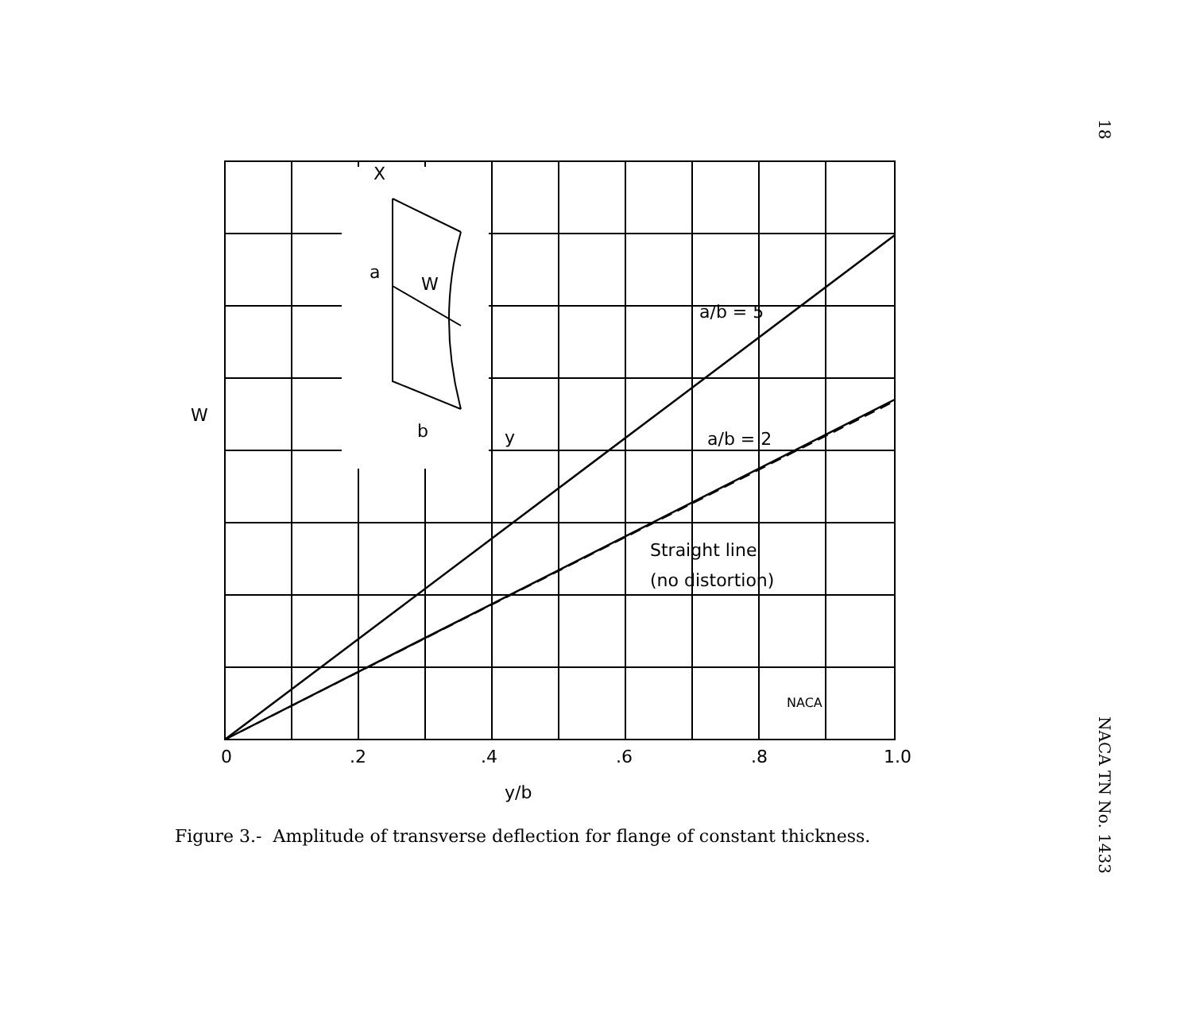18
NACA TN No. 1433
W
a
W
b
y
X
a/b = 5
a/b = 2
Straight line
(no distortion)
NACA
0
.2
.4
.6
.8
1.0
y/b
Figure 3.- Amplitude of transverse deflection for flange of constant thickness.